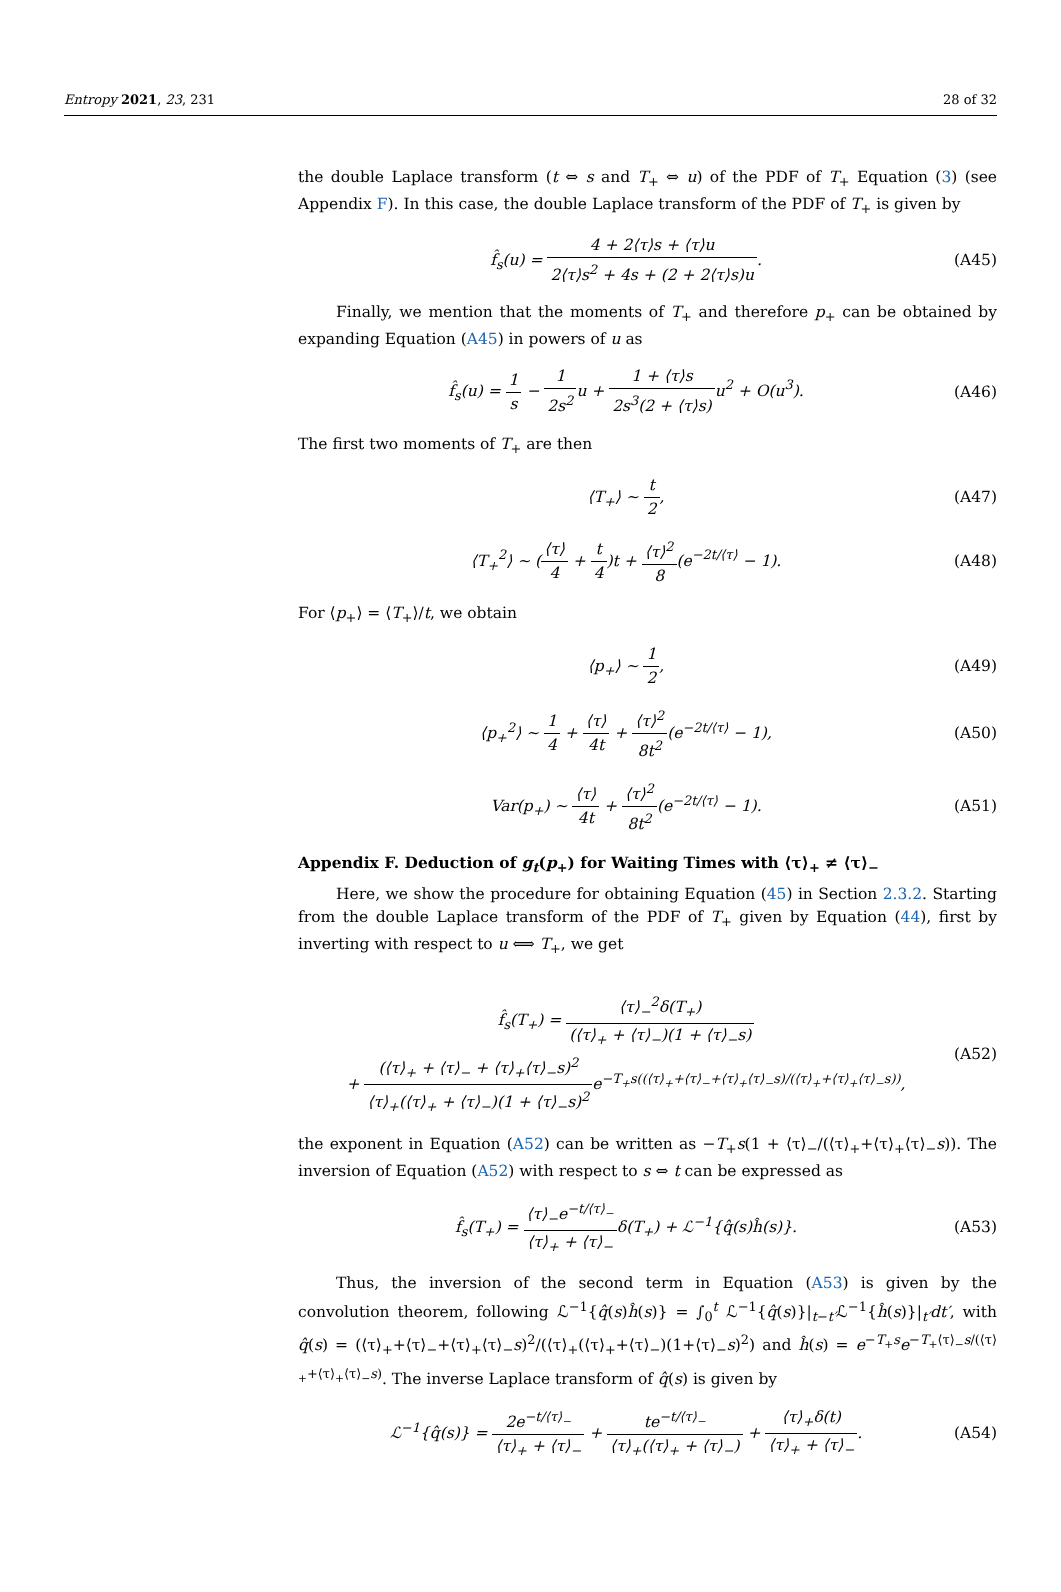Entropy 2021, 23, 231 28 of 32
the double Laplace transform (t ⇔ s and T<sub>+</sub> ⇔ u) of the PDF of T<sub>+</sub> Equation (3) (see Appendix F). In this case, the double Laplace transform of the PDF of T<sub>+</sub> is given by
f̂<sub>s</sub>(u) = 4 + 2⟨τ⟩s + ⟨τ⟩u 2⟨τ⟩s<sup>2</sup> + 4s + (2 + 2⟨τ⟩s)u.
(A45)
Finally, we mention that the moments of T<sub>+</sub> and therefore p<sub>+</sub> can be obtained by expanding Equation (A45) in powers of u as
f̂<sub>s</sub>(u) = 1 s − 1 2s<sup>2</sup>u + 1 + ⟨τ⟩s 2s<sup>3</sup>(2 + ⟨τ⟩s) u<sup>2</sup> + O(u<sup>3</sup>).
(A46)
The first two moments of T<sub>+</sub> are then
⟨T<sub>+</sub>⟩ ∼ t 2, (A47)
⟨T<sub>+</sub><sup>2</sup>⟩ ∼ (⟨τ⟩ 4 + t 4)t + ⟨τ⟩<sup>2</sup> 8(e<sup>−2t/⟨τ⟩</sup> − 1).
(A48)
For ⟨p<sub>+</sub>⟩ = ⟨T<sub>+</sub>⟩/t, we obtain
⟨p<sub>+</sub>⟩ ∼ 1 2, (A49)
⟨p<sub>+</sub><sup>2</sup>⟩ ∼ 1 4 + ⟨τ⟩ 4t + ⟨τ⟩<sup>2</sup> 8t<sup>2</sup>(e<sup>−2t/⟨τ⟩</sup> − 1),
(A50)
Var(p<sub>+</sub>) ∼ ⟨τ⟩ 4t + ⟨τ⟩<sup>2</sup> 8t<sup>2</sup>(e<sup>−2t/⟨τ⟩</sup> − 1).
(A51)
Appendix F. Deduction of g<sub>t</sub>(p<sub>+</sub>) for Waiting Times with ⟨τ⟩<sub>+</sub> ≠ ⟨τ⟩<sub>−</sub>
Here, we show the procedure for obtaining Equation (45) in Section 2.3.2. Starting from the double Laplace transform of the PDF of T<sub>+</sub> given by Equation (44), first by inverting with respect to u ⟺ T<sub>+</sub>, we get
f̂<sub>s</sub>(T<sub>+</sub>) = ⟨τ⟩<sub>−</sub><sup>2</sup>δ(T<sub>+</sub>) (⟨τ⟩<sub>+</sub> + ⟨τ⟩<sub>−</sub>)(1 + ⟨τ⟩<sub>−</sub>s)
+ (⟨τ⟩<sub>+</sub> + ⟨τ⟩<sub>−</sub> + ⟨τ⟩<sub>+</sub>⟨τ⟩<sub>−</sub>s)<sup>2</sup> ⟨τ⟩<sub>+</sub>(⟨τ⟩<sub>+</sub> + ⟨τ⟩<sub>−</sub>)(1 + ⟨τ⟩<sub>−</sub>s)<sup>2</sup>e<sup>−T<sub>+</sub>s((⟨τ⟩<sub>+</sub>+⟨τ⟩<sub>−</sub>+⟨τ⟩<sub>+</sub>⟨τ⟩<sub>−</sub>s)/(⟨τ⟩<sub>+</sub>+⟨τ⟩<sub>+</sub>⟨τ⟩<sub>−</sub>s))</sup>,
(A52)
the exponent in Equation (A52) can be written as −T<sub>+</sub>s(1 + ⟨τ⟩<sub>−</sub>/(⟨τ⟩<sub>+</sub>+⟨τ⟩<sub>+</sub>⟨τ⟩<sub>−</sub>s)). The inversion of Equation (A52) with respect to s ⇔ t can be expressed as
f̂<sub>s</sub>(T<sub>+</sub>) = ⟨τ⟩<sub>−</sub>e<sup>−t/⟨τ⟩<sub>−</sub></sup> ⟨τ⟩<sub>+</sub> + ⟨τ⟩<sub>−</sub>δ(T<sub>+</sub>) + ℒ<sup>−1</sup>{q̂(s)ĥ(s)}.
(A53)
Thus, the inversion of the second term in Equation (A53) is given by the convolution theorem, following ℒ<sup>−1</sup>{q̂(s)ĥ(s)} = ∫<sub>0</sub><sup>t</sup> ℒ<sup>−1</sup>{q̂(s)}|<sub>t−t′</sub>ℒ<sup>−1</sup>{ĥ(s)}|<sub>t′</sub>dt′, with q̂(s) = (⟨τ⟩<sub>+</sub>+⟨τ⟩<sub>−</sub>+⟨τ⟩<sub>+</sub>⟨τ⟩<sub>−</sub>s)<sup>2</sup>/(⟨τ⟩<sub>+</sub>(⟨τ⟩<sub>+</sub>+⟨τ⟩<sub>−</sub>)(1+⟨τ⟩<sub>−</sub>s)<sup>2</sup>) and ĥ(s) = e<sup>−T<sub>+</sub>s</sup>e<sup>−T<sub>+</sub>⟨τ⟩<sub>−</sub>s/(⟨τ⟩<sub>+</sub>+⟨τ⟩<sub>+</sub>⟨τ⟩<sub>−</sub>s)</sup>. The inverse Laplace transform of q̂(s) is given by
ℒ<sup>−1</sup>{q̂(s)} = 2e<sup>−t/⟨τ⟩<sub>−</sub></sup> ⟨τ⟩<sub>+</sub> + ⟨τ⟩<sub>−</sub> + te<sup>−t/⟨τ⟩<sub>−</sub></sup> ⟨τ⟩<sub>+</sub>(⟨τ⟩<sub>+</sub> + ⟨τ⟩<sub>−</sub>) + ⟨τ⟩<sub>+</sub>δ(t) ⟨τ⟩<sub>+</sub> + ⟨τ⟩<sub>−</sub>.
(A54)